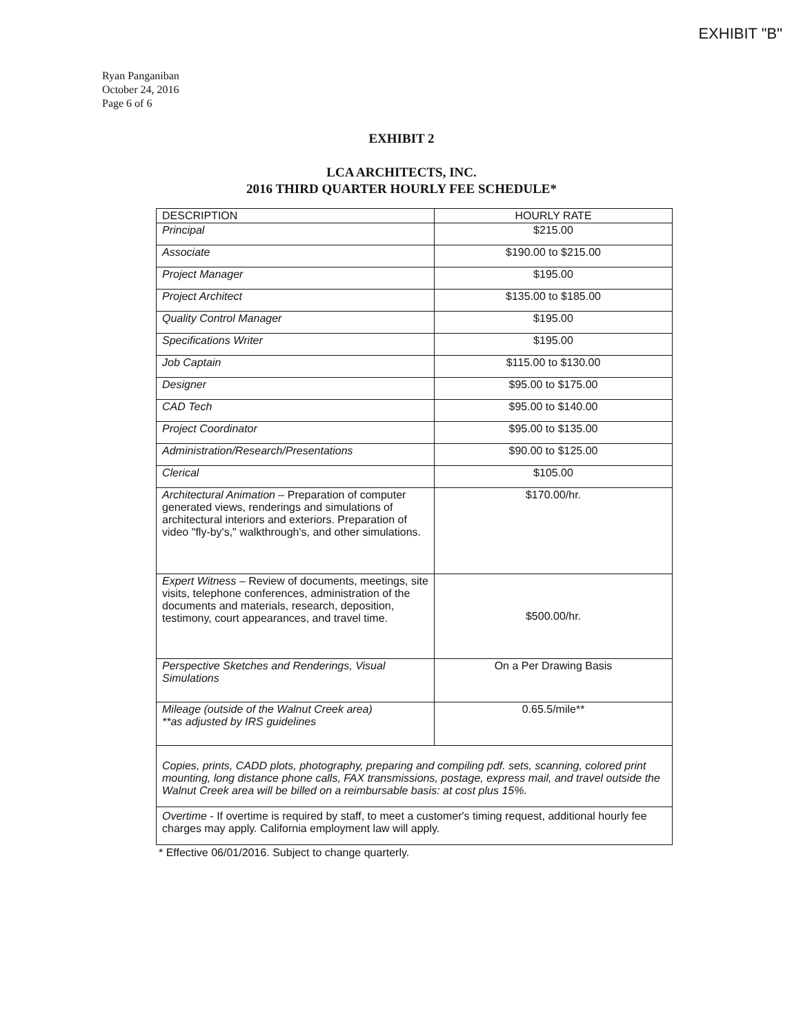EXHIBIT "B"
Ryan Panganiban
October 24, 2016
Page 6 of 6
EXHIBIT 2
LCA ARCHITECTS, INC.
2016 THIRD QUARTER HOURLY FEE SCHEDULE*
| DESCRIPTION | HOURLY RATE |
| --- | --- |
| Principal | $215.00 |
| Associate | $190.00 to $215.00 |
| Project Manager | $195.00 |
| Project Architect | $135.00 to $185.00 |
| Quality Control Manager | $195.00 |
| Specifications Writer | $195.00 |
| Job Captain | $115.00 to $130.00 |
| Designer | $95.00 to $175.00 |
| CAD Tech | $95.00 to $140.00 |
| Project Coordinator | $95.00 to $135.00 |
| Administration/Research/Presentations | $90.00 to $125.00 |
| Clerical | $105.00 |
| Architectural Animation – Preparation of computer generated views, renderings and simulations of architectural interiors and exteriors. Preparation of video "fly-by's," walkthrough's, and other simulations. | $170.00/hr. |
| Expert Witness – Review of documents, meetings, site visits, telephone conferences, administration of the documents and materials, research, deposition, testimony, court appearances, and travel time. | $500.00/hr. |
| Perspective Sketches and Renderings, Visual Simulations | On a Per Drawing Basis |
| Mileage (outside of the Walnut Creek area) **as adjusted by IRS guidelines | 0.65.5/mile** |
| Copies, prints, CADD plots, photography, preparing and compiling pdf. sets, scanning, colored print mounting, long distance phone calls, FAX transmissions, postage, express mail, and travel outside the Walnut Creek area will be billed on a reimbursable basis: at cost plus 15%. | |
| Overtime - If overtime is required by staff, to meet a customer's timing request, additional hourly fee charges may apply. California employment law will apply. | |
* Effective 06/01/2016. Subject to change quarterly.